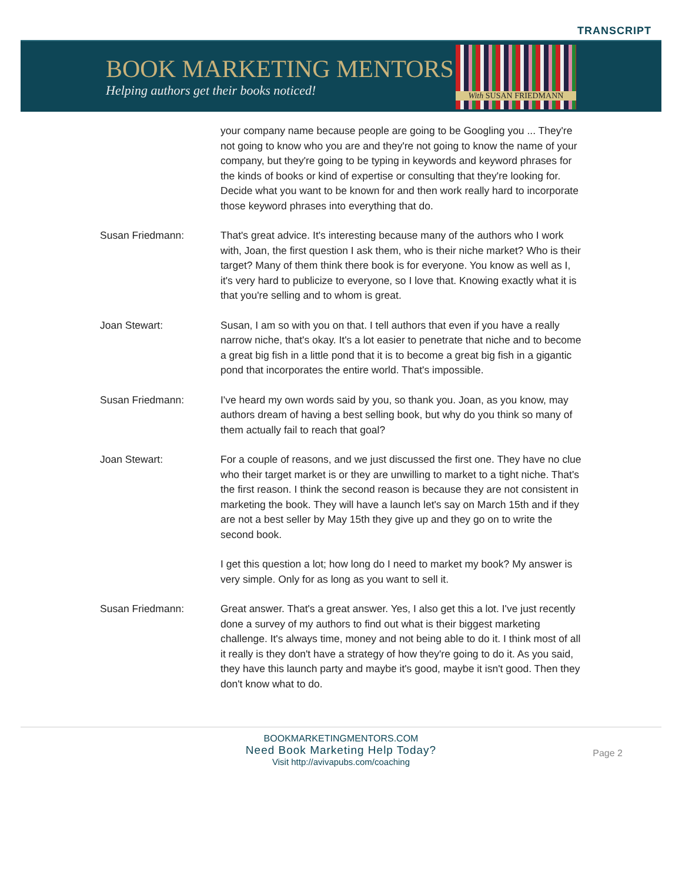TRANSCRIPT
BOOK MARKETING MENTORS
Helping authors get their books noticed!
With SUSAN FRIEDMANN
your company name because people are going to be Googling you ... They're not going to know who you are and they're not going to know the name of your company, but they're going to be typing in keywords and keyword phrases for the kinds of books or kind of expertise or consulting that they're looking for. Decide what you want to be known for and then work really hard to incorporate those keyword phrases into everything that do.
Susan Friedmann: That's great advice. It's interesting because many of the authors who I work with, Joan, the first question I ask them, who is their niche market? Who is their target? Many of them think there book is for everyone. You know as well as I, it's very hard to publicize to everyone, so I love that. Knowing exactly what it is that you're selling and to whom is great.
Joan Stewart: Susan, I am so with you on that. I tell authors that even if you have a really narrow niche, that's okay. It's a lot easier to penetrate that niche and to become a great big fish in a little pond that it is to become a great big fish in a gigantic pond that incorporates the entire world. That's impossible.
Susan Friedmann: I've heard my own words said by you, so thank you. Joan, as you know, may authors dream of having a best selling book, but why do you think so many of them actually fail to reach that goal?
Joan Stewart: For a couple of reasons, and we just discussed the first one. They have no clue who their target market is or they are unwilling to market to a tight niche. That's the first reason. I think the second reason is because they are not consistent in marketing the book. They will have a launch let's say on March 15th and if they are not a best seller by May 15th they give up and they go on to write the second book.
I get this question a lot; how long do I need to market my book? My answer is very simple. Only for as long as you want to sell it.
Susan Friedmann: Great answer. That's a great answer. Yes, I also get this a lot. I've just recently done a survey of my authors to find out what is their biggest marketing challenge. It's always time, money and not being able to do it. I think most of all it really is they don't have a strategy of how they're going to do it. As you said, they have this launch party and maybe it's good, maybe it isn't good. Then they don't know what to do.
BOOKMARKETINGMENTORS.COM
Need Book Marketing Help Today?
Visit http://avivapubs.com/coaching
Page 2